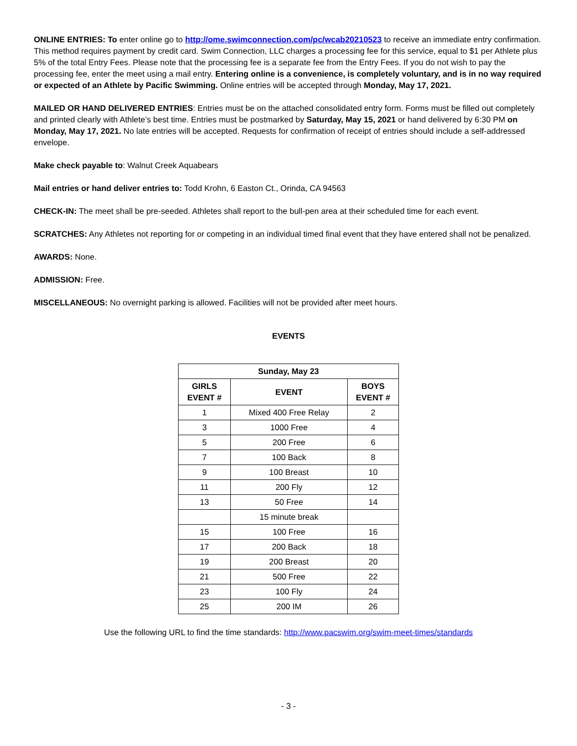ONLINE ENTRIES: To enter online go to http://ome.swimconnection.com/pc/wcab20210523 to receive an immediate entry confirmation. This method requires payment by credit card. Swim Connection, LLC charges a processing fee for this service, equal to $1 per Athlete plus 5% of the total Entry Fees. Please note that the processing fee is a separate fee from the Entry Fees. If you do not wish to pay the processing fee, enter the meet using a mail entry. Entering online is a convenience, is completely voluntary, and is in no way required or expected of an Athlete by Pacific Swimming. Online entries will be accepted through Monday, May 17, 2021.
MAILED OR HAND DELIVERED ENTRIES: Entries must be on the attached consolidated entry form. Forms must be filled out completely and printed clearly with Athlete’s best time. Entries must be postmarked by Saturday, May 15, 2021 or hand delivered by 6:30 PM on Monday, May 17, 2021. No late entries will be accepted. Requests for confirmation of receipt of entries should include a self-addressed envelope.
Make check payable to: Walnut Creek Aquabears
Mail entries or hand deliver entries to: Todd Krohn, 6 Easton Ct., Orinda, CA 94563
CHECK-IN: The meet shall be pre-seeded. Athletes shall report to the bull-pen area at their scheduled time for each event.
SCRATCHES: Any Athletes not reporting for or competing in an individual timed final event that they have entered shall not be penalized.
AWARDS: None.
ADMISSION: Free.
MISCELLANEOUS: No overnight parking is allowed. Facilities will not be provided after meet hours.
EVENTS
| Sunday, May 23 | | |
| --- | --- | --- |
| GIRLS EVENT # | EVENT | BOYS EVENT # |
| 1 | Mixed 400 Free Relay | 2 |
| 3 | 1000 Free | 4 |
| 5 | 200 Free | 6 |
| 7 | 100 Back | 8 |
| 9 | 100 Breast | 10 |
| 11 | 200 Fly | 12 |
| 13 | 50 Free | 14 |
| | 15 minute break | |
| 15 | 100 Free | 16 |
| 17 | 200 Back | 18 |
| 19 | 200 Breast | 20 |
| 21 | 500 Free | 22 |
| 23 | 100 Fly | 24 |
| 25 | 200 IM | 26 |
Use the following URL to find the time standards: http://www.pacswim.org/swim-meet-times/standards
- 3 -